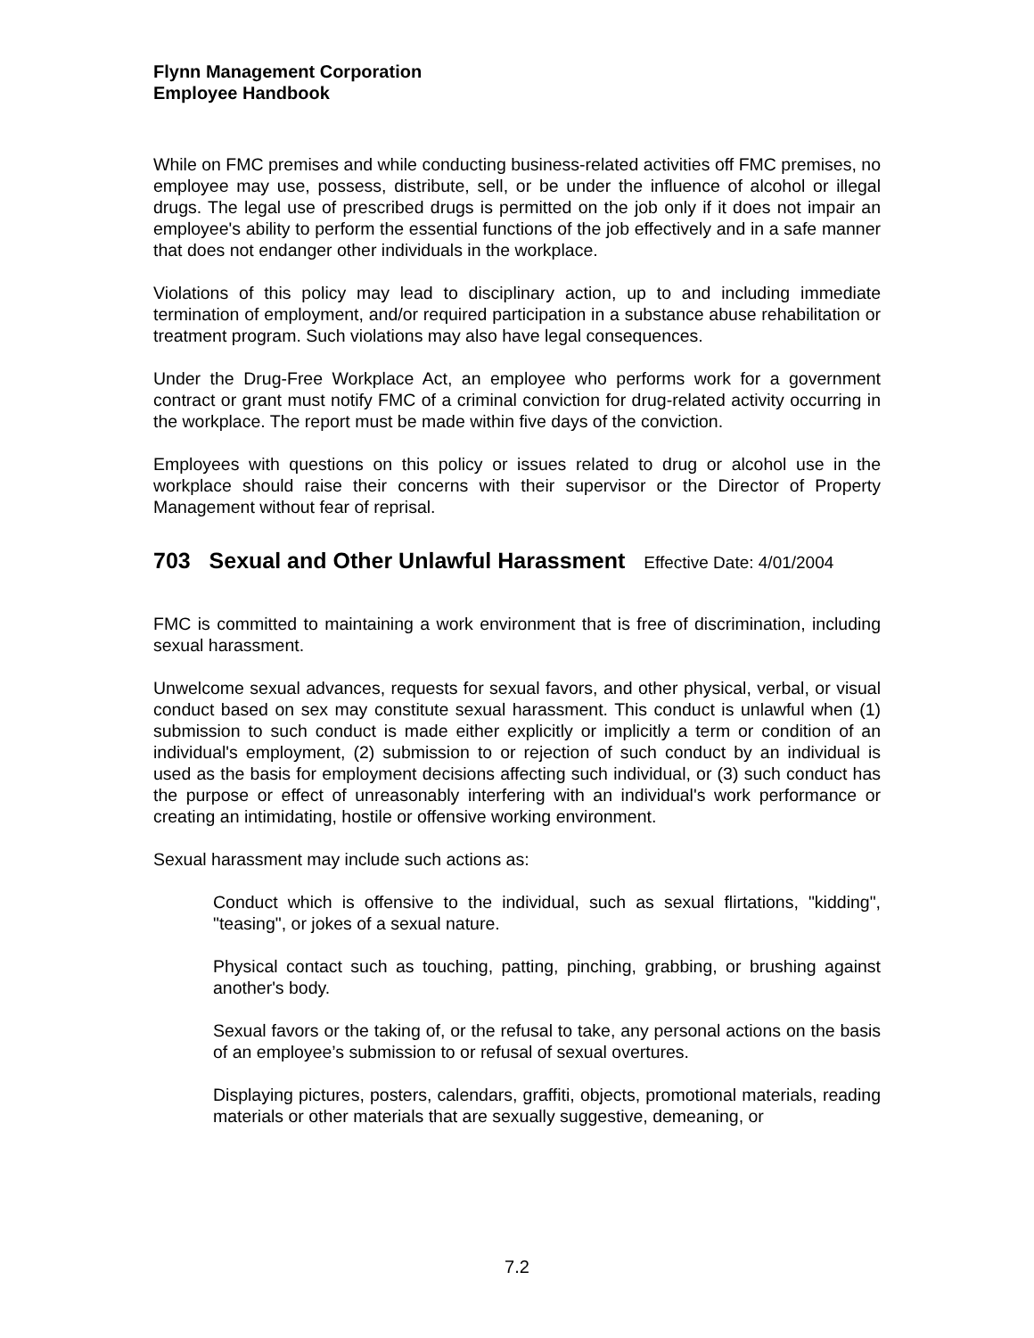Flynn Management Corporation
Employee Handbook
While on FMC premises and while conducting business-related activities off FMC premises, no employee may use, possess, distribute, sell, or be under the influence of alcohol or illegal drugs. The legal use of prescribed drugs is permitted on the job only if it does not impair an employee's ability to perform the essential functions of the job effectively and in a safe manner that does not endanger other individuals in the workplace.
Violations of this policy may lead to disciplinary action, up to and including immediate termination of employment, and/or required participation in a substance abuse rehabilitation or treatment program. Such violations may also have legal consequences.
Under the Drug-Free Workplace Act, an employee who performs work for a government contract or grant must notify FMC of a criminal conviction for drug-related activity occurring in the workplace. The report must be made within five days of the conviction.
Employees with questions on this policy or issues related to drug or alcohol use in the workplace should raise their concerns with their supervisor or the Director of Property Management without fear of reprisal.
703 Sexual and Other Unlawful Harassment Effective Date: 4/01/2004
FMC is committed to maintaining a work environment that is free of discrimination, including sexual harassment.
Unwelcome sexual advances, requests for sexual favors, and other physical, verbal, or visual conduct based on sex may constitute sexual harassment. This conduct is unlawful when (1) submission to such conduct is made either explicitly or implicitly a term or condition of an individual's employment, (2) submission to or rejection of such conduct by an individual is used as the basis for employment decisions affecting such individual, or (3) such conduct has the purpose or effect of unreasonably interfering with an individual's work performance or creating an intimidating, hostile or offensive working environment.
Sexual harassment may include such actions as:
Conduct which is offensive to the individual, such as sexual flirtations, "kidding", "teasing", or jokes of a sexual nature.
Physical contact such as touching, patting, pinching, grabbing, or brushing against another's body.
Sexual favors or the taking of, or the refusal to take, any personal actions on the basis of an employee’s submission to or refusal of sexual overtures.
Displaying pictures, posters, calendars, graffiti, objects, promotional materials, reading materials or other materials that are sexually suggestive, demeaning, or
7.2